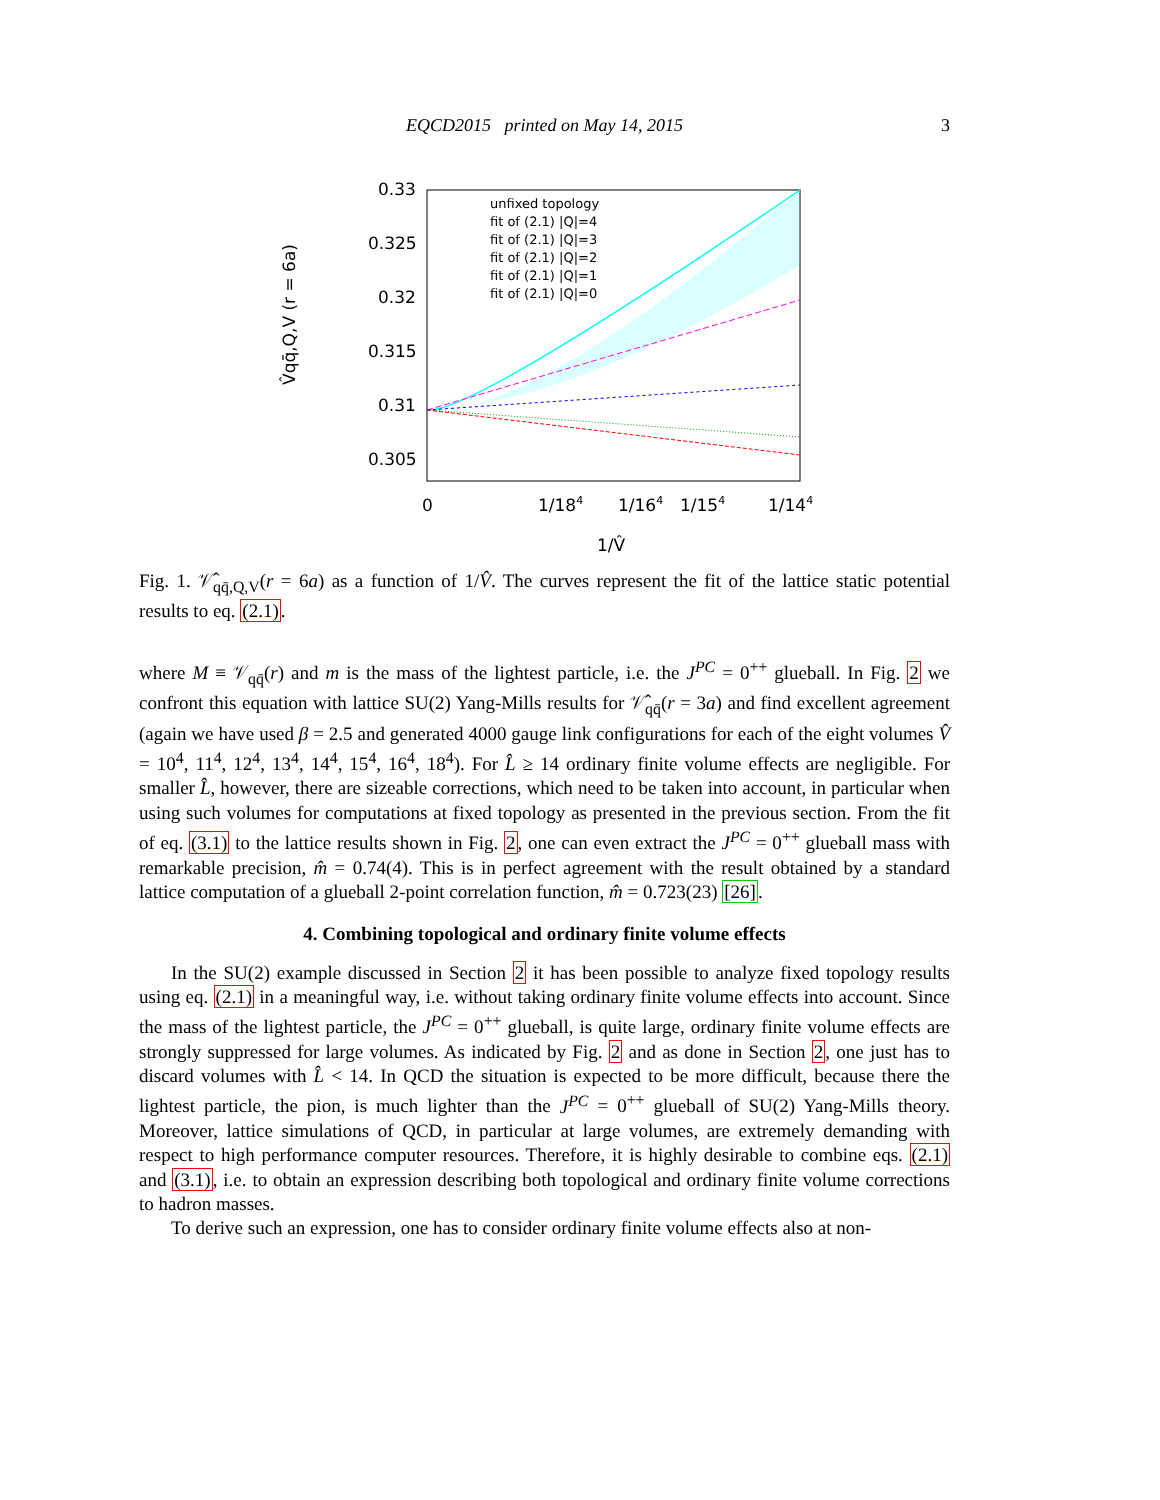EQCD2015 printed on May 14, 2015
3
0.33
0.325
0.32
0.315
0.31
0.305
0
1/184
1/164
1/154
1/144
1/V̂
V̂qq̄,Q,V (r = 6a)
unfixed topology
fit of (2.1) |Q|=4
fit of (2.1) |Q|=3
fit of (2.1) |Q|=2
fit of (2.1) |Q|=1
fit of (2.1) |Q|=0
Fig. 1. 𝒱̂<sub>qq̄,Q,V</sub>(r = 6a) as a function of 1/V̂. The curves represent the fit of the lattice static potential results to eq. (2.1).
where M ≡ 𝒱<sub>qq̄</sub>(r) and m is the mass of the lightest particle, i.e. the J<sup>PC</sup> = 0<sup>++</sup> glueball. In Fig. 2 we confront this equation with lattice SU(2) Yang-Mills results for 𝒱̂<sub>qq̄</sub>(r = 3a) and find excellent agreement (again we have used β = 2.5 and generated 4000 gauge link configurations for each of the eight volumes V̂ = 10<sup>4</sup>, 11<sup>4</sup>, 12<sup>4</sup>, 13<sup>4</sup>, 14<sup>4</sup>, 15<sup>4</sup>, 16<sup>4</sup>, 18<sup>4</sup>). For L̂ ≥ 14 ordinary finite volume effects are negligible. For smaller L̂, however, there are sizeable corrections, which need to be taken into account, in particular when using such volumes for computations at fixed topology as presented in the previous section. From the fit of eq. (3.1) to the lattice results shown in Fig. 2, one can even extract the J<sup>PC</sup> = 0<sup>++</sup> glueball mass with remarkable precision, m̂ = 0.74(4). This is in perfect agreement with the result obtained by a standard lattice computation of a glueball 2-point correlation function, m̂ = 0.723(23) [26].
4. Combining topological and ordinary finite volume effects
In the SU(2) example discussed in Section 2 it has been possible to analyze fixed topology results using eq. (2.1) in a meaningful way, i.e. without taking ordinary finite volume effects into account. Since the mass of the lightest particle, the J<sup>PC</sup> = 0<sup>++</sup> glueball, is quite large, ordinary finite volume effects are strongly suppressed for large volumes. As indicated by Fig. 2 and as done in Section 2, one just has to discard volumes with L̂ < 14. In QCD the situation is expected to be more difficult, because there the lightest particle, the pion, is much lighter than the J<sup>PC</sup> = 0<sup>++</sup> glueball of SU(2) Yang-Mills theory. Moreover, lattice simulations of QCD, in particular at large volumes, are extremely demanding with respect to high performance computer resources. Therefore, it is highly desirable to combine eqs. (2.1) and (3.1), i.e. to obtain an expression describing both topological and ordinary finite volume corrections to hadron masses.
To derive such an expression, one has to consider ordinary finite volume effects also at non-